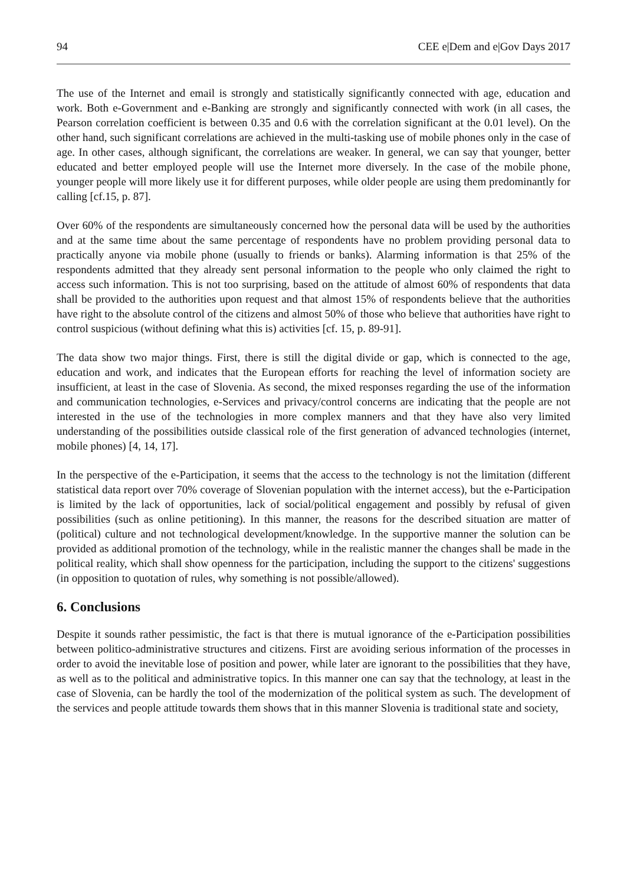94 CEE e|Dem and e|Gov Days 2017
The use of the Internet and email is strongly and statistically significantly connected with age, education and work. Both e-Government and e-Banking are strongly and significantly connected with work (in all cases, the Pearson correlation coefficient is between 0.35 and 0.6 with the correlation significant at the 0.01 level). On the other hand, such significant correlations are achieved in the multi-tasking use of mobile phones only in the case of age. In other cases, although significant, the correlations are weaker. In general, we can say that younger, better educated and better employed people will use the Internet more diversely. In the case of the mobile phone, younger people will more likely use it for different purposes, while older people are using them predominantly for calling [cf.15, p. 87].
Over 60% of the respondents are simultaneously concerned how the personal data will be used by the authorities and at the same time about the same percentage of respondents have no problem providing personal data to practically anyone via mobile phone (usually to friends or banks). Alarming information is that 25% of the respondents admitted that they already sent personal information to the people who only claimed the right to access such information. This is not too surprising, based on the attitude of almost 60% of respondents that data shall be provided to the authorities upon request and that almost 15% of respondents believe that the authorities have right to the absolute control of the citizens and almost 50% of those who believe that authorities have right to control suspicious (without defining what this is) activities [cf. 15, p. 89-91].
The data show two major things. First, there is still the digital divide or gap, which is connected to the age, education and work, and indicates that the European efforts for reaching the level of information society are insufficient, at least in the case of Slovenia. As second, the mixed responses regarding the use of the information and communication technologies, e-Services and privacy/control concerns are indicating that the people are not interested in the use of the technologies in more complex manners and that they have also very limited understanding of the possibilities outside classical role of the first generation of advanced technologies (internet, mobile phones) [4, 14, 17].
In the perspective of the e-Participation, it seems that the access to the technology is not the limitation (different statistical data report over 70% coverage of Slovenian population with the internet access), but the e-Participation is limited by the lack of opportunities, lack of social/political engagement and possibly by refusal of given possibilities (such as online petitioning). In this manner, the reasons for the described situation are matter of (political) culture and not technological development/knowledge. In the supportive manner the solution can be provided as additional promotion of the technology, while in the realistic manner the changes shall be made in the political reality, which shall show openness for the participation, including the support to the citizens' suggestions (in opposition to quotation of rules, why something is not possible/allowed).
6. Conclusions
Despite it sounds rather pessimistic, the fact is that there is mutual ignorance of the e-Participation possibilities between politico-administrative structures and citizens. First are avoiding serious information of the processes in order to avoid the inevitable lose of position and power, while later are ignorant to the possibilities that they have, as well as to the political and administrative topics. In this manner one can say that the technology, at least in the case of Slovenia, can be hardly the tool of the modernization of the political system as such. The development of the services and people attitude towards them shows that in this manner Slovenia is traditional state and society,